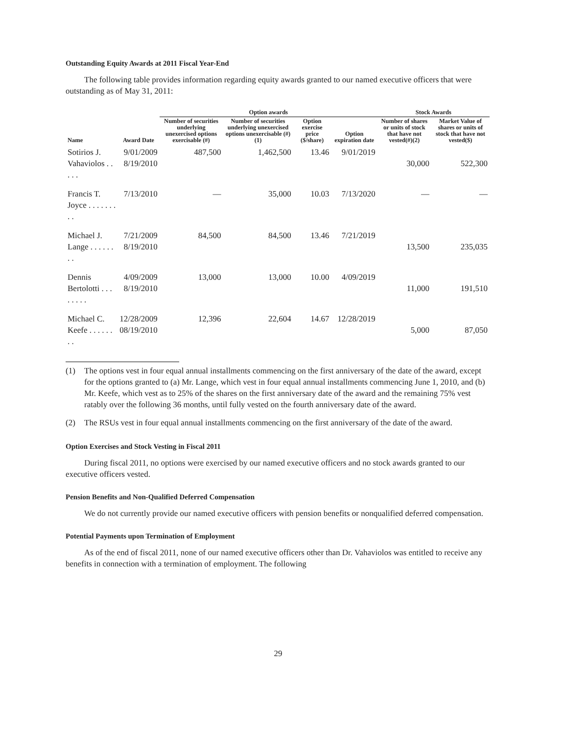Outstanding Equity Awards at 2011 Fiscal Year-End
The following table provides information regarding equity awards granted to our named executive officers that were outstanding as of May 31, 2011:
| | | Option awards | | | | Stock Awards | |
| --- | --- | --- | --- | --- | --- | --- | --- |
| Name | Award Date | Number of securities underlying unexercised options exercisable (#) | Number of securities underlying unexercised options unexercisable (#)(1) | Option exercise price ($/share) | Option expiration date | Number of shares or units of stock that have not vested(#)(2) | Market Value of shares or units of stock that have not vested($) |
| Sotirios J. Vahaviolos . . . . . | 9/01/2009 8/19/2010 | 487,500 | 1,462,500 | 13.46 | 9/01/2019 | 30,000 | 522,300 |
| Francis T. Joyce . . . . . . . . . | 7/13/2010 | — | 35,000 | 10.03 | 7/13/2020 | — | — |
| Michael J. Lange . . . . . . . . | 7/21/2009 8/19/2010 | 84,500 | 84,500 | 13.46 | 7/21/2019 | 13,500 | 235,035 |
| Dennis Bertolotti . . . . . . . . | 4/09/2009 8/19/2010 | 13,000 | 13,000 | 10.00 | 4/09/2019 | 11,000 | 191,510 |
| Michael C. Keefe . . . . . . . . | 12/28/2009 08/19/2010 | 12,396 | 22,604 | 14.67 | 12/28/2019 | 5,000 | 87,050 |
(1) The options vest in four equal annual installments commencing on the first anniversary of the date of the award, except for the options granted to (a) Mr. Lange, which vest in four equal annual installments commencing June 1, 2010, and (b) Mr. Keefe, which vest as to 25% of the shares on the first anniversary date of the award and the remaining 75% vest ratably over the following 36 months, until fully vested on the fourth anniversary date of the award.
(2) The RSUs vest in four equal annual installments commencing on the first anniversary of the date of the award.
Option Exercises and Stock Vesting in Fiscal 2011
During fiscal 2011, no options were exercised by our named executive officers and no stock awards granted to our executive officers vested.
Pension Benefits and Non-Qualified Deferred Compensation
We do not currently provide our named executive officers with pension benefits or nonqualified deferred compensation.
Potential Payments upon Termination of Employment
As of the end of fiscal 2011, none of our named executive officers other than Dr. Vahaviolos was entitled to receive any benefits in connection with a termination of employment. The following
29